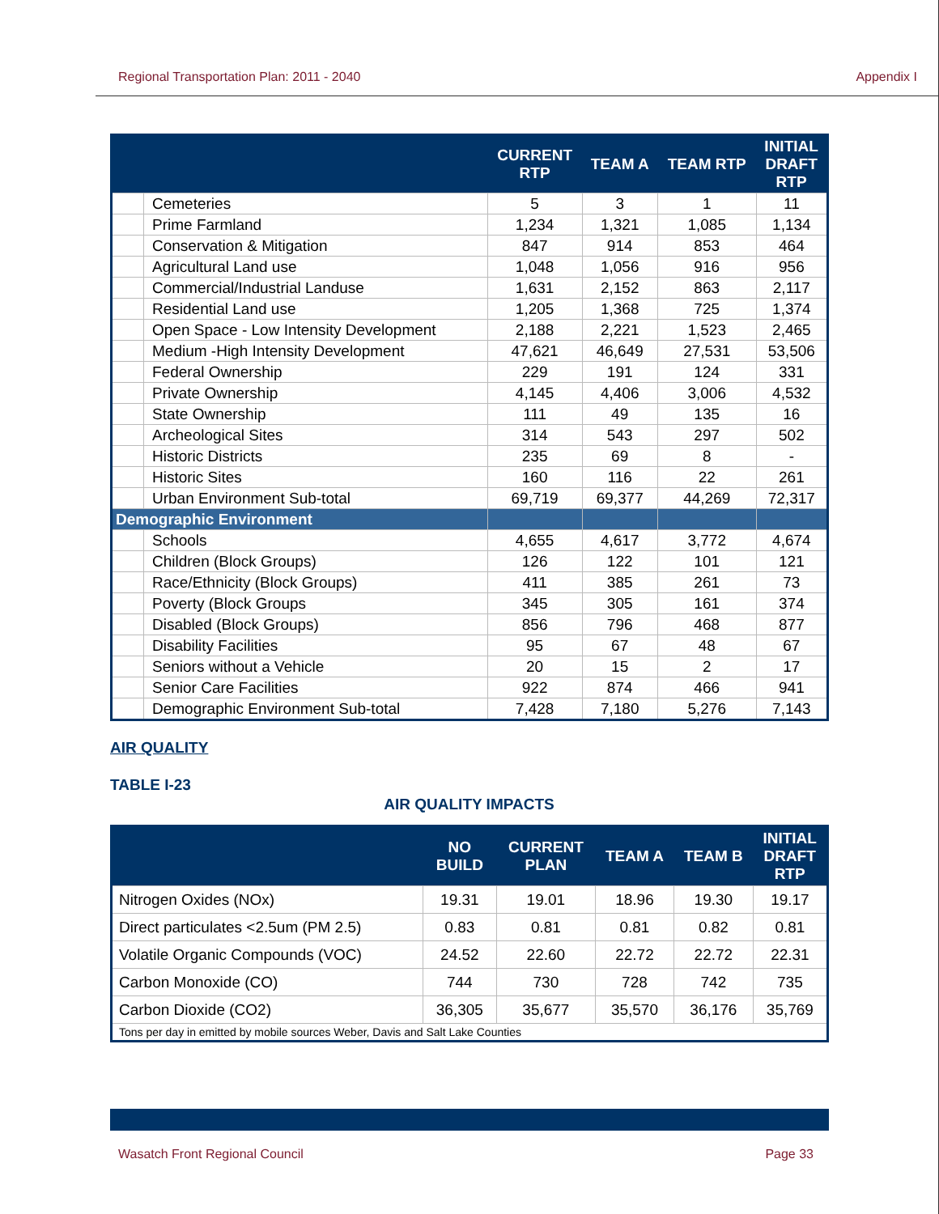Regional Transportation Plan: 2011 - 2040 Appendix I
| | | CURRENT RTP | TEAM A | TEAM RTP | INITIAL DRAFT RTP |
| --- | --- | --- | --- | --- | --- |
| | Cemeteries | 5 | 3 | 1 | 11 |
| | Prime Farmland | 1,234 | 1,321 | 1,085 | 1,134 |
| | Conservation & Mitigation | 847 | 914 | 853 | 464 |
| | Agricultural Land use | 1,048 | 1,056 | 916 | 956 |
| | Commercial/Industrial Landuse | 1,631 | 2,152 | 863 | 2,117 |
| | Residential Land use | 1,205 | 1,368 | 725 | 1,374 |
| | Open Space - Low Intensity Development | 2,188 | 2,221 | 1,523 | 2,465 |
| | Medium -High Intensity Development | 47,621 | 46,649 | 27,531 | 53,506 |
| | Federal Ownership | 229 | 191 | 124 | 331 |
| | Private Ownership | 4,145 | 4,406 | 3,006 | 4,532 |
| | State Ownership | 111 | 49 | 135 | 16 |
| | Archeological Sites | 314 | 543 | 297 | 502 |
| | Historic Districts | 235 | 69 | 8 | - |
| | Historic Sites | 160 | 116 | 22 | 261 |
| | Urban Environment Sub-total | 69,719 | 69,377 | 44,269 | 72,317 |
| Demographic Environment | | | | | |
| | Schools | 4,655 | 4,617 | 3,772 | 4,674 |
| | Children (Block Groups) | 126 | 122 | 101 | 121 |
| | Race/Ethnicity (Block Groups) | 411 | 385 | 261 | 73 |
| | Poverty (Block Groups | 345 | 305 | 161 | 374 |
| | Disabled (Block Groups) | 856 | 796 | 468 | 877 |
| | Disability Facilities | 95 | 67 | 48 | 67 |
| | Seniors without a Vehicle | 20 | 15 | 2 | 17 |
| | Senior Care Facilities | 922 | 874 | 466 | 941 |
| | Demographic Environment Sub-total | 7,428 | 7,180 | 5,276 | 7,143 |
AIR QUALITY
TABLE I-23
AIR QUALITY IMPACTS
| | NO BUILD | CURRENT PLAN | TEAM A | TEAM B | INITIAL DRAFT RTP |
| --- | --- | --- | --- | --- | --- |
| Nitrogen Oxides (NOx) | 19.31 | 19.01 | 18.96 | 19.30 | 19.17 |
| Direct particulates <2.5um (PM 2.5) | 0.83 | 0.81 | 0.81 | 0.82 | 0.81 |
| Volatile Organic Compounds (VOC) | 24.52 | 22.60 | 22.72 | 22.72 | 22.31 |
| Carbon Monoxide (CO) | 744 | 730 | 728 | 742 | 735 |
| Carbon Dioxide (CO2) | 36,305 | 35,677 | 35,570 | 36,176 | 35,769 |
| Tons per day in emitted by mobile sources Weber, Davis and Salt Lake Counties | | | | | |
Wasatch Front Regional Council Page 33